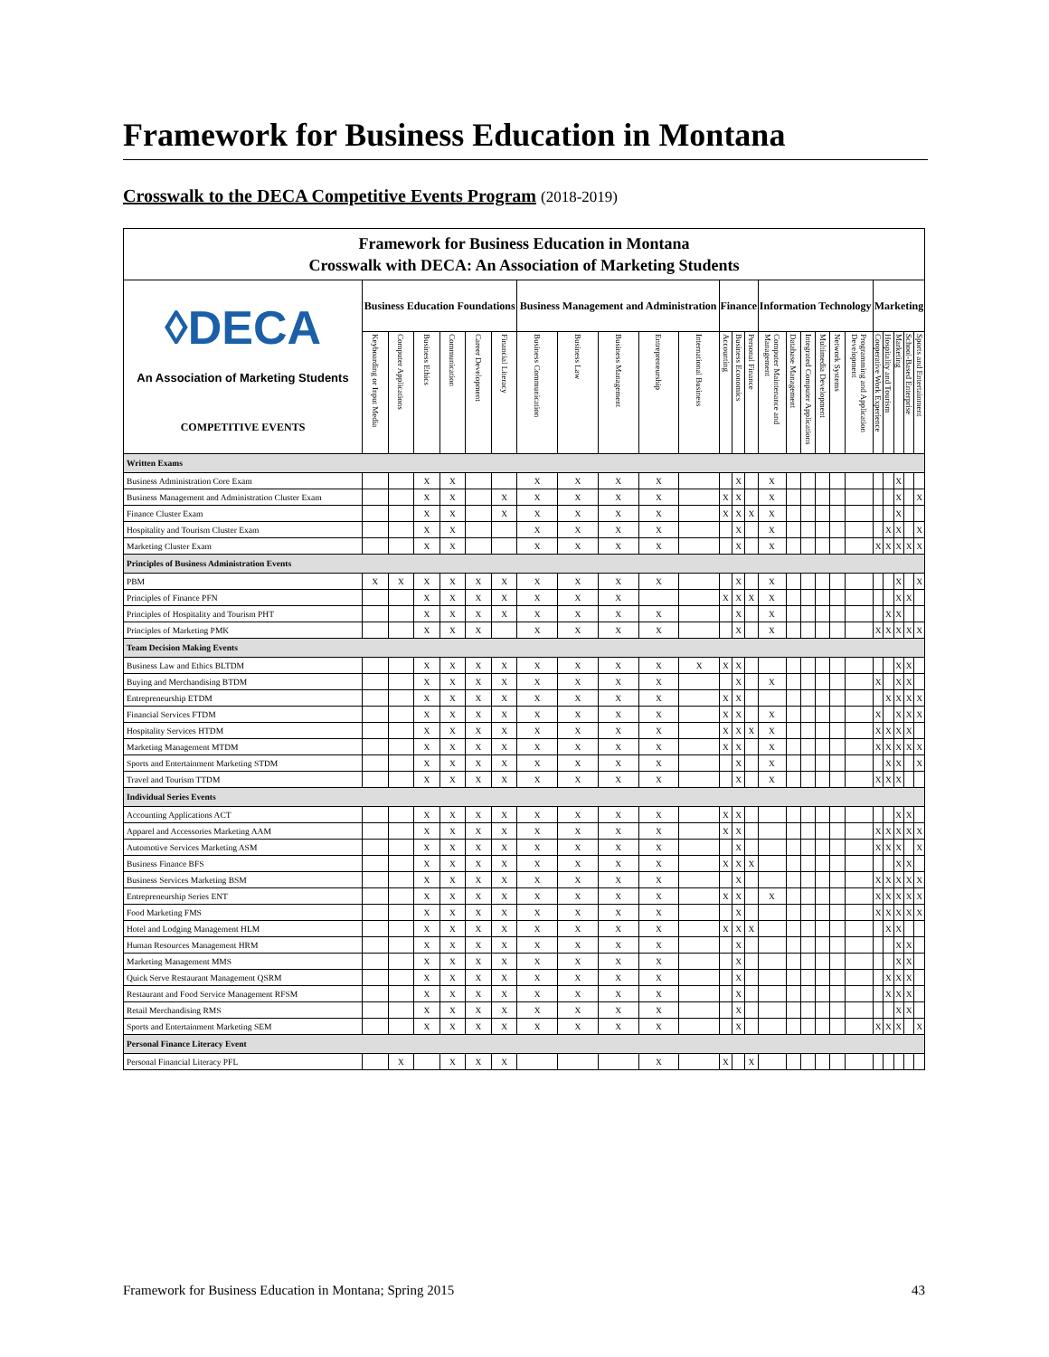Framework for Business Education in Montana
Crosswalk to the DECA Competitive Events Program (2018-2019)
| Framework for Business Education in Montana Crosswalk with DECA: An Association of Marketing Students | | | | | | | | | | | | | | | | | | | | | | | | | |
| ◊DECA An Association of Marketing Students COMPETITIVE EVENTS | Business Education Foundations | | | | | | Business Management and Administration | | | | | Finance | | | Information Technology | | | | | | Marketing | | | | |
| | Keyboarding or Input Media | Computer Applications | Business Ethics | Communication | Career Development | Financial Literacy | Business Communication | Business Law | Business Management | Entrepreneurship | International Business | Accounting | Business Economics | Personal Finance | Computer Maintenance and Management | Database Management | Integrated Computer Applications | Multimedia Development | Network Systems | Programming and Application Development | Cooperative Work Experience | Hospitality and Tourism | Marketing | School-Based Enterprise | Sports and Entertainment |
| Written Exams | | | | | | | | | | | | | | | | | | | | | | | | | |
| Business Administration Core Exam | | | X | X | | | X | X | X | X | | | X | | X | | | | | | | | X | | |
| Business Management and Administration Cluster Exam | | | X | X | | X | X | X | X | X | | X | X | | X | | | | | | | | X | | X |
| Finance Cluster Exam | | | X | X | | X | X | X | X | X | | X | X | X | X | | | | | | | | X | | |
| Hospitality and Tourism Cluster Exam | | | X | X | | | X | X | X | X | | | X | | X | | | | | | | X | X | | X |
| Marketing Cluster Exam | | | X | X | | | X | X | X | X | | | X | | X | | | | | | X | X | X | X | X |
| Principles of Business Administration Events | | | | | | | | | | | | | | | | | | | | | | | | | |
| PBM | X | X | X | X | X | X | X | X | X | X | | | X | | X | | | | | | | | X | | X |
| Principles of Finance PFN | | | X | X | X | X | X | X | X | | | X | X | X | X | | | | | | | | X | X | |
| Principles of Hospitality and Tourism PHT | | | X | X | X | X | X | X | X | X | | | X | | X | | | | | | | X | X | | |
| Principles of Marketing PMK | | | X | X | X | | X | X | X | X | | | X | | X | | | | | | X | X | X | X | X |
| Team Decision Making Events | | | | | | | | | | | | | | | | | | | | | | | | | |
| Business Law and Ethics BLTDM | | | X | X | X | X | X | X | X | X | X | X | X | | | | | | | | | | X | X | |
| Buying and Merchandising BTDM | | | X | X | X | X | X | X | X | X | | | X | | X | | | | | | X | | X | X | |
| Entrepreneurship ETDM | | | X | X | X | X | X | X | X | X | | X | X | | | | | | | | | X | X | X | X |
| Financial Services FTDM | | | X | X | X | X | X | X | X | X | | X | X | | X | | | | | | X | | X | X | X |
| Hospitality Services HTDM | | | X | X | X | X | X | X | X | X | | X | X | X | X | | | | | | X | X | X | X | |
| Marketing Management MTDM | | | X | X | X | X | X | X | X | X | | X | X | | X | | | | | | X | X | X | X | X |
| Sports and Entertainment Marketing STDM | | | X | X | X | X | X | X | X | X | | | X | | X | | | | | | | X | X | | X |
| Travel and Tourism TTDM | | | X | X | X | X | X | X | X | X | | | X | | X | | | | | | X | X | X | | |
| Individual Series Events | | | | | | | | | | | | | | | | | | | | | | | | | |
| Accounting Applications ACT | | | X | X | X | X | X | X | X | X | | X | X | | | | | | | | | | X | X | |
| Apparel and Accessories Marketing AAM | | | X | X | X | X | X | X | X | X | | X | X | | | | | | | | X | X | X | X | X |
| Automotive Services Marketing ASM | | | X | X | X | X | X | X | X | X | | | X | | | | | | | | X | X | X | | X |
| Business Finance BFS | | | X | X | X | X | X | X | X | X | | X | X | X | | | | | | | | | X | X | |
| Business Services Marketing BSM | | | X | X | X | X | X | X | X | X | | | X | | | | | | | | X | X | X | X | X |
| Entrepreneurship Series ENT | | | X | X | X | X | X | X | X | X | | X | X | | X | | | | | | X | X | X | X | X |
| Food Marketing FMS | | | X | X | X | X | X | X | X | X | | | X | | | | | | | | X | X | X | X | X |
| Hotel and Lodging Management HLM | | | X | X | X | X | X | X | X | X | | X | X | X | | | | | | | | X | X | | |
| Human Resources Management HRM | | | X | X | X | X | X | X | X | X | | | X | | | | | | | | | | X | X | |
| Marketing Management MMS | | | X | X | X | X | X | X | X | X | | | X | | | | | | | | | | X | X | |
| Quick Serve Restaurant Management QSRM | | | X | X | X | X | X | X | X | X | | | X | | | | | | | | | X | X | X | |
| Restaurant and Food Service Management RFSM | | | X | X | X | X | X | X | X | X | | | X | | | | | | | | | X | X | X | |
| Retail Merchandising RMS | | | X | X | X | X | X | X | X | X | | | X | | | | | | | | | | X | X | |
| Sports and Entertainment Marketing SEM | | | X | X | X | X | X | X | X | X | | | X | | | | | | | | X | X | X | | X |
| Personal Finance Literacy Event | | | | | | | | | | | | | | | | | | | | | | | | | |
| Personal Financial Literacy PFL | | X | | X | X | X | | | | X | | X | | X | | | | | | | | | | | |
Framework for Business Education in Montana; Spring 2015 43